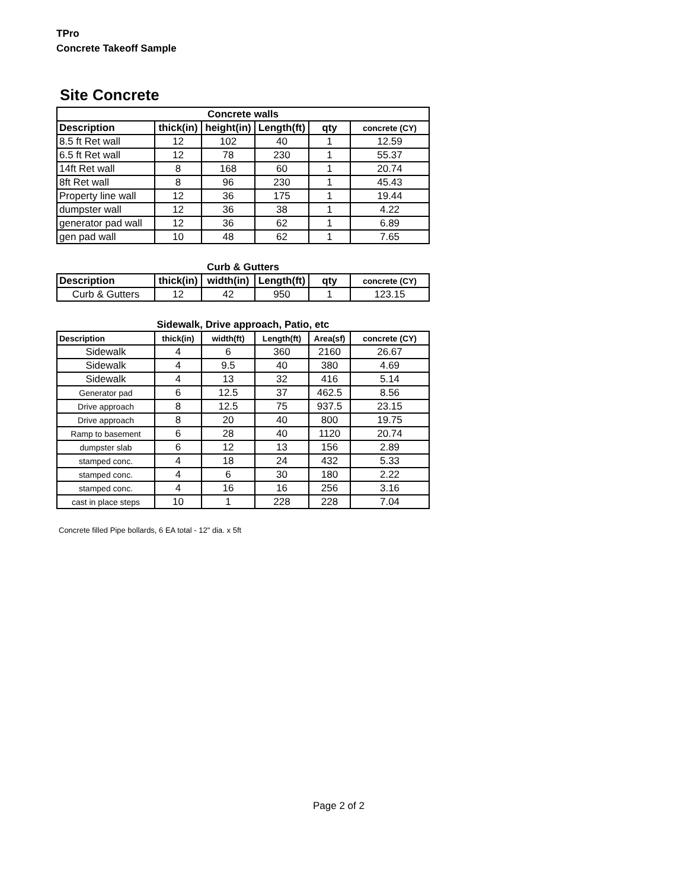TPro
Concrete Takeoff Sample
Site Concrete
| Concrete walls | | | | | |
| --- | --- | --- | --- | --- | --- |
| Description | thick(in) | height(in) | Length(ft) | qty | concrete (CY) |
| 8.5 ft Ret wall | 12 | 102 | 40 | 1 | 12.59 |
| 6.5 ft Ret wall | 12 | 78 | 230 | 1 | 55.37 |
| 14ft Ret wall | 8 | 168 | 60 | 1 | 20.74 |
| 8ft Ret wall | 8 | 96 | 230 | 1 | 45.43 |
| Property line wall | 12 | 36 | 175 | 1 | 19.44 |
| dumpster wall | 12 | 36 | 38 | 1 | 4.22 |
| generator pad wall | 12 | 36 | 62 | 1 | 6.89 |
| gen pad wall | 10 | 48 | 62 | 1 | 7.65 |
| Curb & Gutters | | | | | |
| --- | --- | --- | --- | --- | --- |
| Description | thick(in) | width(in) | Length(ft) | qty | concrete (CY) |
| Curb & Gutters | 12 | 42 | 950 | 1 | 123.15 |
| Sidewalk, Drive approach, Patio, etc | | | | | |
| --- | --- | --- | --- | --- | --- |
| Description | thick(in) | width(ft) | Length(ft) | Area(sf) | concrete (CY) |
| Sidewalk | 4 | 6 | 360 | 2160 | 26.67 |
| Sidewalk | 4 | 9.5 | 40 | 380 | 4.69 |
| Sidewalk | 4 | 13 | 32 | 416 | 5.14 |
| Generator pad | 6 | 12.5 | 37 | 462.5 | 8.56 |
| Drive approach | 8 | 12.5 | 75 | 937.5 | 23.15 |
| Drive approach | 8 | 20 | 40 | 800 | 19.75 |
| Ramp to basement | 6 | 28 | 40 | 1120 | 20.74 |
| dumpster slab | 6 | 12 | 13 | 156 | 2.89 |
| stamped conc. | 4 | 18 | 24 | 432 | 5.33 |
| stamped conc. | 4 | 6 | 30 | 180 | 2.22 |
| stamped conc. | 4 | 16 | 16 | 256 | 3.16 |
| cast in place steps | 10 | 1 | 228 | 228 | 7.04 |
Concrete filled Pipe bollards, 6 EA total - 12" dia. x 5ft
Page 2 of 2